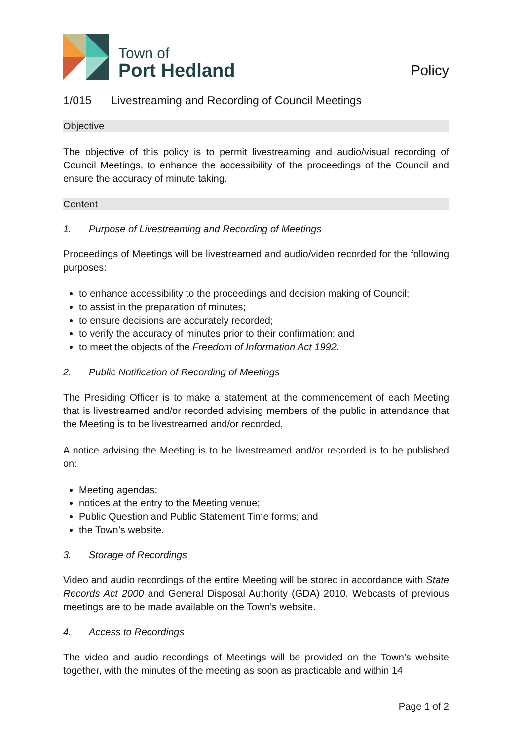Town of
Port Hedland
Policy
1/015 Livestreaming and Recording of Council Meetings
Objective
The objective of this policy is to permit livestreaming and audio/visual recording of Council Meetings, to enhance the accessibility of the proceedings of the Council and ensure the accuracy of minute taking.
Content
1. Purpose of Livestreaming and Recording of Meetings
Proceedings of Meetings will be livestreamed and audio/video recorded for the following purposes:
to enhance accessibility to the proceedings and decision making of Council;
to assist in the preparation of minutes;
to ensure decisions are accurately recorded;
to verify the accuracy of minutes prior to their confirmation; and
to meet the objects of the Freedom of Information Act 1992.
2. Public Notification of Recording of Meetings
The Presiding Officer is to make a statement at the commencement of each Meeting that is livestreamed and/or recorded advising members of the public in attendance that the Meeting is to be livestreamed and/or recorded,
A notice advising the Meeting is to be livestreamed and/or recorded is to be published on:
Meeting agendas;
notices at the entry to the Meeting venue;
Public Question and Public Statement Time forms; and
the Town’s website.
3. Storage of Recordings
Video and audio recordings of the entire Meeting will be stored in accordance with State Records Act 2000 and General Disposal Authority (GDA) 2010. Webcasts of previous meetings are to be made available on the Town’s website.
4. Access to Recordings
The video and audio recordings of Meetings will be provided on the Town’s website together, with the minutes of the meeting as soon as practicable and within 14
Page 1 of 2